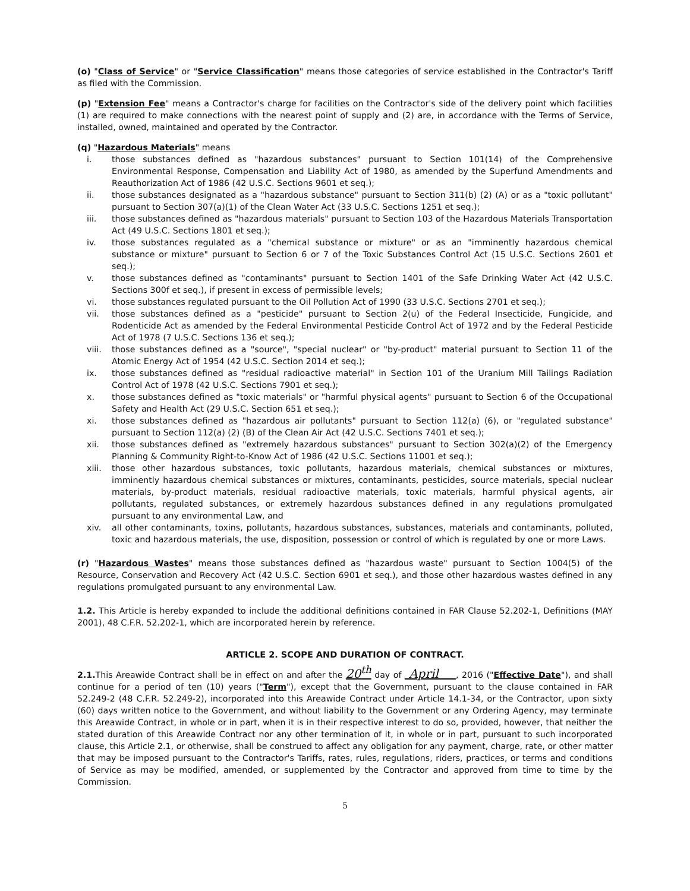(o) "Class of Service" or "Service Classification" means those categories of service established in the Contractor's Tariff as filed with the Commission.
(p) "Extension Fee" means a Contractor's charge for facilities on the Contractor's side of the delivery point which facilities (1) are required to make connections with the nearest point of supply and (2) are, in accordance with the Terms of Service, installed, owned, maintained and operated by the Contractor.
(q) "Hazardous Materials" means
i. those substances defined as "hazardous substances" pursuant to Section 101(14) of the Comprehensive Environmental Response, Compensation and Liability Act of 1980, as amended by the Superfund Amendments and Reauthorization Act of 1986 (42 U.S.C. Sections 9601 et seq.);
ii. those substances designated as a "hazardous substance" pursuant to Section 311(b) (2) (A) or as a "toxic pollutant" pursuant to Section 307(a)(1) of the Clean Water Act (33 U.S.C. Sections 1251 et seq.);
iii. those substances defined as "hazardous materials" pursuant to Section 103 of the Hazardous Materials Transportation Act (49 U.S.C. Sections 1801 et seq.);
iv. those substances regulated as a "chemical substance or mixture" or as an "imminently hazardous chemical substance or mixture" pursuant to Section 6 or 7 of the Toxic Substances Control Act (15 U.S.C. Sections 2601 et seq.);
v. those substances defined as "contaminants" pursuant to Section 1401 of the Safe Drinking Water Act (42 U.S.C. Sections 300f et seq.), if present in excess of permissible levels;
vi. those substances regulated pursuant to the Oil Pollution Act of 1990 (33 U.S.C. Sections 2701 et seq.);
vii. those substances defined as a "pesticide" pursuant to Section 2(u) of the Federal Insecticide, Fungicide, and Rodenticide Act as amended by the Federal Environmental Pesticide Control Act of 1972 and by the Federal Pesticide Act of 1978 (7 U.S.C. Sections 136 et seq.);
viii. those substances defined as a "source", "special nuclear" or "by-product" material pursuant to Section 11 of the Atomic Energy Act of 1954 (42 U.S.C. Section 2014 et seq.);
ix. those substances defined as "residual radioactive material" in Section 101 of the Uranium Mill Tailings Radiation Control Act of 1978 (42 U.S.C. Sections 7901 et seq.);
x. those substances defined as "toxic materials" or "harmful physical agents" pursuant to Section 6 of the Occupational Safety and Health Act (29 U.S.C. Section 651 et seq.);
xi. those substances defined as "hazardous air pollutants" pursuant to Section 112(a) (6), or "regulated substance" pursuant to Section 112(a) (2) (B) of the Clean Air Act (42 U.S.C. Sections 7401 et seq.);
xii. those substances defined as "extremely hazardous substances" pursuant to Section 302(a)(2) of the Emergency Planning & Community Right-to-Know Act of 1986 (42 U.S.C. Sections 11001 et seq.);
xiii. those other hazardous substances, toxic pollutants, hazardous materials, chemical substances or mixtures, imminently hazardous chemical substances or mixtures, contaminants, pesticides, source materials, special nuclear materials, by-product materials, residual radioactive materials, toxic materials, harmful physical agents, air pollutants, regulated substances, or extremely hazardous substances defined in any regulations promulgated pursuant to any environmental Law, and
xiv. all other contaminants, toxins, pollutants, hazardous substances, substances, materials and contaminants, polluted, toxic and hazardous materials, the use, disposition, possession or control of which is regulated by one or more Laws.
(r) "Hazardous Wastes" means those substances defined as "hazardous waste" pursuant to Section 1004(5) of the Resource, Conservation and Recovery Act (42 U.S.C. Section 6901 et seq.), and those other hazardous wastes defined in any regulations promulgated pursuant to any environmental Law.
1.2. This Article is hereby expanded to include the additional definitions contained in FAR Clause 52.202-1, Definitions (MAY 2001), 48 C.F.R. 52.202-1, which are incorporated herein by reference.
ARTICLE 2. SCOPE AND DURATION OF CONTRACT.
2.1. This Areawide Contract shall be in effect on and after the 20<sup>th</sup> day of April , 2016 ("Effective Date"), and shall continue for a period of ten (10) years ("Term"), except that the Government, pursuant to the clause contained in FAR 52.249-2 (48 C.F.R. 52.249-2), incorporated into this Areawide Contract under Article 14.1-34, or the Contractor, upon sixty (60) days written notice to the Government, and without liability to the Government or any Ordering Agency, may terminate this Areawide Contract, in whole or in part, when it is in their respective interest to do so, provided, however, that neither the stated duration of this Areawide Contract nor any other termination of it, in whole or in part, pursuant to such incorporated clause, this Article 2.1, or otherwise, shall be construed to affect any obligation for any payment, charge, rate, or other matter that may be imposed pursuant to the Contractor's Tariffs, rates, rules, regulations, riders, practices, or terms and conditions of Service as may be modified, amended, or supplemented by the Contractor and approved from time to time by the Commission.
5